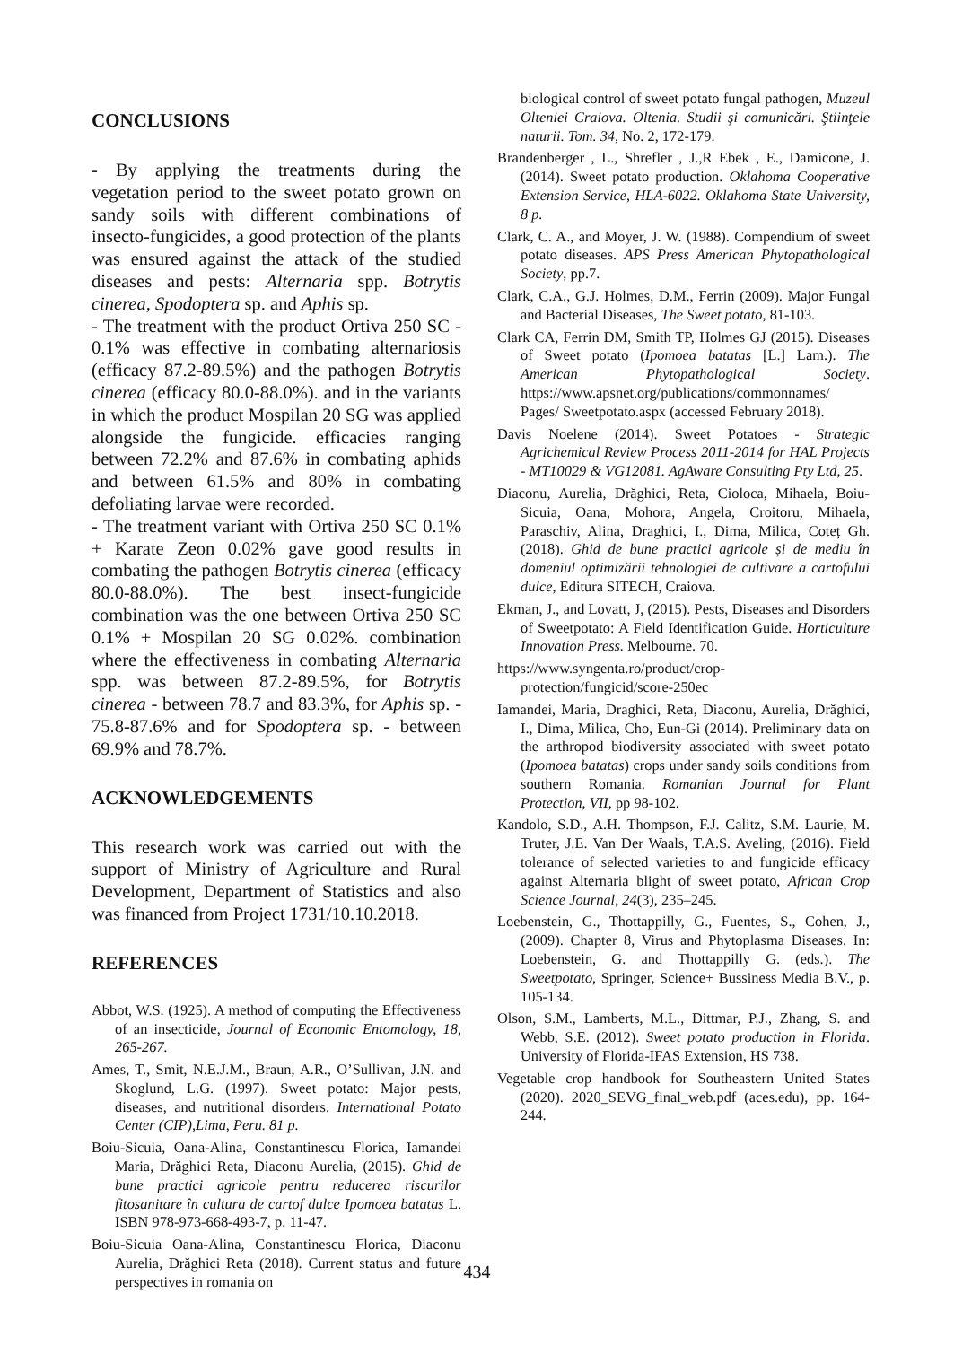CONCLUSIONS
- By applying the treatments during the vegetation period to the sweet potato grown on sandy soils with different combinations of insecto-fungicides, a good protection of the plants was ensured against the attack of the studied diseases and pests: Alternaria spp. Botrytis cinerea, Spodoptera sp. and Aphis sp.
- The treatment with the product Ortiva 250 SC - 0.1% was effective in combating alternariosis (efficacy 87.2-89.5%) and the pathogen Botrytis cinerea (efficacy 80.0-88.0%). and in the variants in which the product Mospilan 20 SG was applied alongside the fungicide. efficacies ranging between 72.2% and 87.6% in combating aphids and between 61.5% and 80% in combating defoliating larvae were recorded.
- The treatment variant with Ortiva 250 SC 0.1% + Karate Zeon 0.02% gave good results in combating the pathogen Botrytis cinerea (efficacy 80.0-88.0%). The best insect-fungicide combination was the one between Ortiva 250 SC 0.1% + Mospilan 20 SG 0.02%. combination where the effectiveness in combating Alternaria spp. was between 87.2-89.5%, for Botrytis cinerea - between 78.7 and 83.3%, for Aphis sp. - 75.8-87.6% and for Spodoptera sp. - between 69.9% and 78.7%.
ACKNOWLEDGEMENTS
This research work was carried out with the support of Ministry of Agriculture and Rural Development, Department of Statistics and also was financed from Project 1731/10.10.2018.
REFERENCES
Abbot, W.S. (1925). A method of computing the Effectiveness of an insecticide, Journal of Economic Entomology, 18, 265-267.
Ames, T., Smit, N.E.J.M., Braun, A.R., O’Sullivan, J.N. and Skoglund, L.G. (1997). Sweet potato: Major pests, diseases, and nutritional disorders. International Potato Center (CIP),Lima, Peru. 81 p.
Boiu-Sicuia, Oana-Alina, Constantinescu Florica, Iamandei Maria, Drăghici Reta, Diaconu Aurelia, (2015). Ghid de bune practici agricole pentru reducerea riscurilor fitosanitare în cultura de cartof dulce Ipomoea batatas L. ISBN 978-973-668-493-7, p. 11-47.
Boiu-Sicuia Oana-Alina, Constantinescu Florica, Diaconu Aurelia, Drăghici Reta (2018). Current status and future perspectives in romania on
biological control of sweet potato fungal pathogen, Muzeul Olteniei Craiova. Oltenia. Studii şi comunicări. Ştiinţele naturii. Tom. 34, No. 2, 172-179.
Brandenberger , L., Shrefler , J.,R Ebek , E., Damicone, J. (2014). Sweet potato production. Oklahoma Cooperative Extension Service, HLA-6022. Oklahoma State University, 8 p.
Clark, C. A., and Moyer, J. W. (1988). Compendium of sweet potato diseases. APS Press American Phytopathological Society, pp.7.
Clark, C.A., G.J. Holmes, D.M., Ferrin (2009). Major Fungal and Bacterial Diseases, The Sweet potato, 81-103.
Clark CA, Ferrin DM, Smith TP, Holmes GJ (2015). Diseases of Sweet potato (Ipomoea batatas [L.] Lam.). The American Phytopathological Society. https://www.apsnet.org/publications/commonnames/ Pages/ Sweetpotato.aspx (accessed February 2018).
Davis Noelene (2014). Sweet Potatoes - Strategic Agrichemical Review Process 2011-2014 for HAL Projects - MT10029 & VG12081. AgAware Consulting Pty Ltd, 25.
Diaconu, Aurelia, Drăghici, Reta, Cioloca, Mihaela, Boiu-Sicuia, Oana, Mohora, Angela, Croitoru, Mihaela, Paraschiv, Alina, Draghici, I., Dima, Milica, Coteț Gh. (2018). Ghid de bune practici agricole și de mediu în domeniul optimizării tehnologiei de cultivare a cartofului dulce, Editura SITECH, Craiova.
Ekman, J., and Lovatt, J, (2015). Pests, Diseases and Disorders of Sweetpotato: A Field Identification Guide. Horticulture Innovation Press. Melbourne. 70.
https://www.syngenta.ro/product/crop-protection/fungicid/score-250ec
Iamandei, Maria, Draghici, Reta, Diaconu, Aurelia, Drăghici, I., Dima, Milica, Cho, Eun-Gi (2014). Preliminary data on the arthropod biodiversity associated with sweet potato (Ipomoea batatas) crops under sandy soils conditions from southern Romania. Romanian Journal for Plant Protection, VII, pp 98-102.
Kandolo, S.D., A.H. Thompson, F.J. Calitz, S.M. Laurie, M. Truter, J.E. Van Der Waals, T.A.S. Aveling, (2016). Field tolerance of selected varieties to and fungicide efficacy against Alternaria blight of sweet potato, African Crop Science Journal, 24(3), 235–245.
Loebenstein, G., Thottappilly, G., Fuentes, S., Cohen, J., (2009). Chapter 8, Virus and Phytoplasma Diseases. In: Loebenstein, G. and Thottappilly G. (eds.). The Sweetpotato, Springer, Science+ Bussiness Media B.V., p. 105-134.
Olson, S.M., Lamberts, M.L., Dittmar, P.J., Zhang, S. and Webb, S.E. (2012). Sweet potato production in Florida. University of Florida-IFAS Extension, HS 738.
Vegetable crop handbook for Southeastern United States (2020). 2020_SEVG_final_web.pdf (aces.edu), pp. 164-244.
434